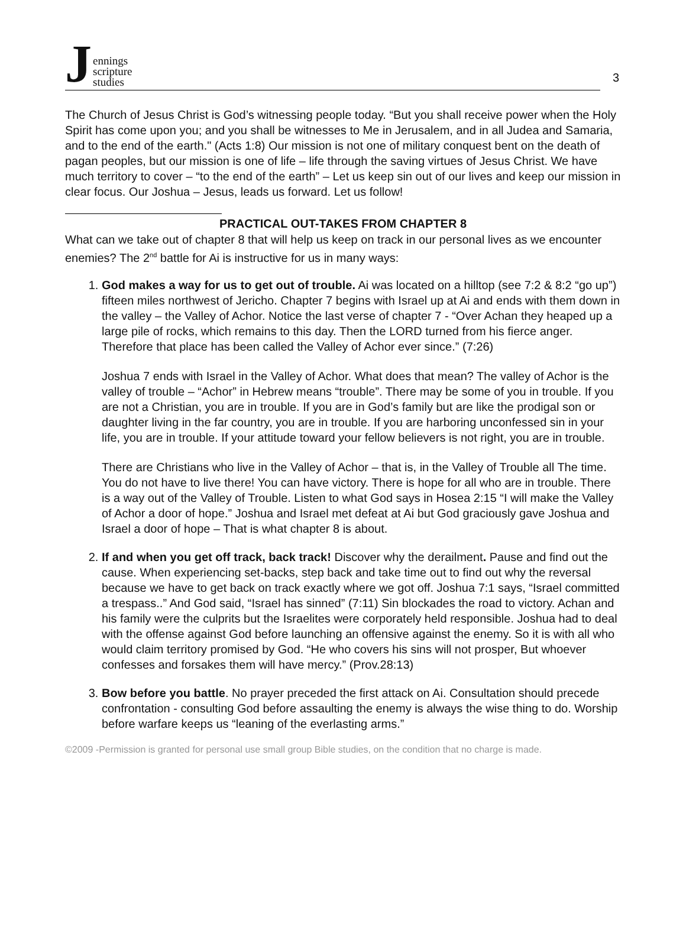Jennings
scripture
studies
3
The Church of Jesus Christ is God’s witnessing people today. “But you shall receive power when the Holy Spirit has come upon you; and you shall be witnesses to Me in Jerusalem, and in all Judea and Samaria, and to the end of the earth." (Acts 1:8) Our mission is not one of military conquest bent on the death of pagan peoples, but our mission is one of life – life through the saving virtues of Jesus Christ. We have much territory to cover – “to the end of the earth” – Let us keep sin out of our lives and keep our mission in clear focus. Our Joshua – Jesus, leads us forward. Let us follow!
PRACTICAL OUT-TAKES FROM CHAPTER 8
What can we take out of chapter 8 that will help us keep on track in our personal lives as we encounter enemies? The 2<sup>nd</sup> battle for Ai is instructive for us in many ways:
1. God makes a way for us to get out of trouble. Ai was located on a hilltop (see 7:2 & 8:2 “go up”) fifteen miles northwest of Jericho. Chapter 7 begins with Israel up at Ai and ends with them down in the valley – the Valley of Achor. Notice the last verse of chapter 7 - “Over Achan they heaped up a large pile of rocks, which remains to this day. Then the LORD turned from his fierce anger. Therefore that place has been called the Valley of Achor ever since.” (7:26)
Joshua 7 ends with Israel in the Valley of Achor. What does that mean? The valley of Achor is the valley of trouble – “Achor” in Hebrew means “trouble”. There may be some of you in trouble. If you are not a Christian, you are in trouble. If you are in God’s family but are like the prodigal son or daughter living in the far country, you are in trouble. If you are harboring unconfessed sin in your life, you are in trouble. If your attitude toward your fellow believers is not right, you are in trouble.
There are Christians who live in the Valley of Achor – that is, in the Valley of Trouble all The time. You do not have to live there! You can have victory. There is hope for all who are in trouble. There is a way out of the Valley of Trouble. Listen to what God says in Hosea 2:15 “I will make the Valley of Achor a door of hope.” Joshua and Israel met defeat at Ai but God graciously gave Joshua and Israel a door of hope – That is what chapter 8 is about.
2. If and when you get off track, back track! Discover why the derailment. Pause and find out the cause. When experiencing set-backs, step back and take time out to find out why the reversal because we have to get back on track exactly where we got off. Joshua 7:1 says, “Israel committed a trespass..” And God said, “Israel has sinned” (7:11) Sin blockades the road to victory. Achan and his family were the culprits but the Israelites were corporately held responsible. Joshua had to deal with the offense against God before launching an offensive against the enemy. So it is with all who would claim territory promised by God. “He who covers his sins will not prosper, But whoever confesses and forsakes them will have mercy.” (Prov.28:13)
3. Bow before you battle. No prayer preceded the first attack on Ai. Consultation should precede confrontation - consulting God before assaulting the enemy is always the wise thing to do. Worship before warfare keeps us “leaning of the everlasting arms.”
©2009 -Permission is granted for personal use small group Bible studies, on the condition that no charge is made.